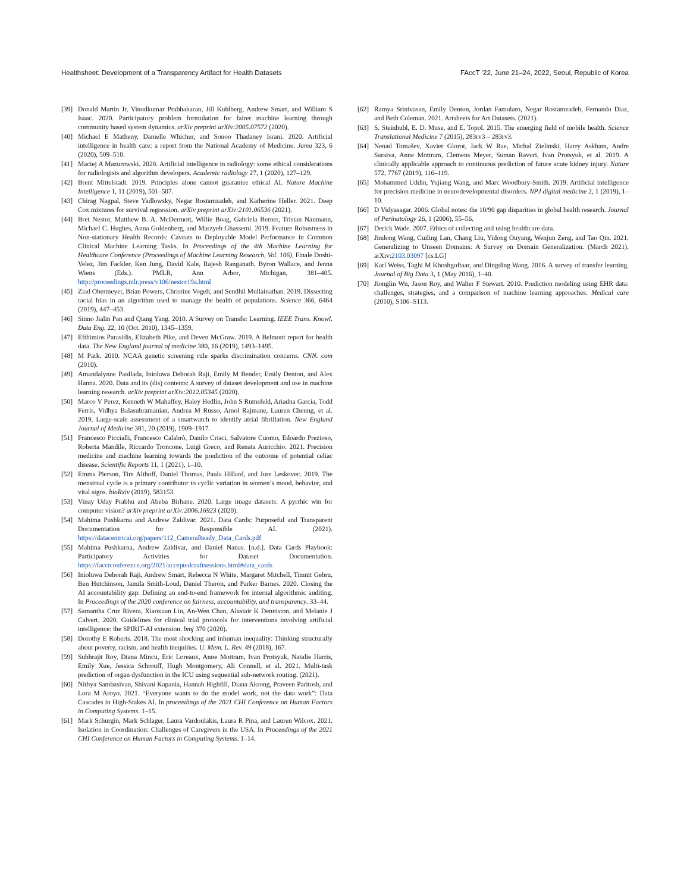Healthsheet: Development of a Transparency Artifact for Health Datasets FAccT ’22, June 21–24, 2022, Seoul, Republic of Korea
[39] Donald Martin Jr, Vinodkumar Prabhakaran, Jill Kuhlberg, Andrew Smart, and William S Isaac. 2020. Participatory problem formulation for fairer machine learning through community based system dynamics. arXiv preprint arXiv:2005.07572 (2020).
[40] Michael E Matheny, Danielle Whicher, and Sonoo Thadaney Israni. 2020. Artificial intelligence in health care: a report from the National Academy of Medicine. Jama 323, 6 (2020), 509–510.
[41] Maciej A Mazurowski. 2020. Artificial intelligence in radiology: some ethical considerations for radiologists and algorithm developers. Academic radiology 27, 1 (2020), 127–129.
[42] Brent Mittelstadt. 2019. Principles alone cannot guarantee ethical AI. Nature Machine Intelligence 1, 11 (2019), 501–507.
[43] Chirag Nagpal, Steve Yadlowsky, Negar Rostamzadeh, and Katherine Heller. 2021. Deep Cox mixtures for survival regression. arXiv preprint arXiv:2101.06536 (2021).
[44] Bret Nestor, Matthew B. A. McDermott, Willie Boag, Gabriela Berner, Tristan Naumann, Michael C. Hughes, Anna Goldenberg, and Marzyeh Ghassemi. 2019. Feature Robustness in Non-stationary Health Records: Caveats to Deployable Model Performance in Common Clinical Machine Learning Tasks. In Proceedings of the 4th Machine Learning for Healthcare Conference (Proceedings of Machine Learning Research, Vol. 106), Finale Doshi-Velez, Jim Fackler, Ken Jung, David Kale, Rajesh Ranganath, Byron Wallace, and Jenna Wiens (Eds.). PMLR, Ann Arbor, Michigan, 381–405. http://proceedings.mlr.press/v106/nestor19a.html
[45] Ziad Obermeyer, Brian Powers, Christine Vogeli, and Sendhil Mullainathan. 2019. Dissecting racial bias in an algorithm used to manage the health of populations. Science 366, 6464 (2019), 447–453.
[46] Sinno Jialin Pan and Qiang Yang. 2010. A Survey on Transfer Learning. IEEE Trans. Knowl. Data Eng. 22, 10 (Oct. 2010), 1345–1359.
[47] Efthimios Parasidis, Elizabeth Pike, and Deven McGraw. 2019. A Belmont report for health data. The New England journal of medicine 380, 16 (2019), 1493–1495.
[48] M Park. 2010. NCAA genetic screening rule sparks discrimination concerns. CNN. com (2010).
[49] Amandalynne Paullada, Inioluwa Deborah Raji, Emily M Bender, Emily Denton, and Alex Hanna. 2020. Data and its (dis) contents: A survey of dataset development and use in machine learning research. arXiv preprint arXiv:2012.05345 (2020).
[50] Marco V Perez, Kenneth W Mahaffey, Haley Hedlin, John S Rumsfeld, Ariadna Garcia, Todd Ferris, Vidhya Balasubramanian, Andrea M Russo, Amol Rajmane, Lauren Cheung, et al. 2019. Large-scale assessment of a smartwatch to identify atrial fibrillation. New England Journal of Medicine 381, 20 (2019), 1909–1917.
[51] Francesco Piccialli, Francesco Calabrò, Danilo Crisci, Salvatore Cuomo, Edoardo Prezioso, Roberta Mandile, Riccardo Troncone, Luigi Greco, and Renata Auricchio. 2021. Precision medicine and machine learning towards the prediction of the outcome of potential celiac disease. Scientific Reports 11, 1 (2021), 1–10.
[52] Emma Pierson, Tim Althoff, Daniel Thomas, Paula Hillard, and Jure Leskovec. 2019. The menstrual cycle is a primary contributor to cyclic variation in women’s mood, behavior, and vital signs. bioRxiv (2019), 583153.
[53] Vinay Uday Prabhu and Abeba Birhane. 2020. Large image datasets: A pyrrhic win for computer vision? arXiv preprint arXiv:2006.16923 (2020).
[54] Mahima Pushkarna and Andrew Zaldivar. 2021. Data Cards: Purposeful and Transparent Documentation for Responsible AI. (2021). https://datacentricai.org/papers/112_CameraReady_Data_Cards.pdf
[55] Mahima Pushkarna, Andrew Zaldivar, and Daniel Nanas. [n.d.]. Data Cards Playbook: Participatory Activities for Dataset Documentation. https://facctconference.org/2021/acceptedcraftsessions.html#data_cards
[56] Inioluwa Deborah Raji, Andrew Smart, Rebecca N White, Margaret Mitchell, Timnit Gebru, Ben Hutchinson, Jamila Smith-Loud, Daniel Theron, and Parker Barnes. 2020. Closing the AI accountability gap: Defining an end-to-end framework for internal algorithmic auditing. In Proceedings of the 2020 conference on fairness, accountability, and transparency. 33–44.
[57] Samantha Cruz Rivera, Xiaoxuan Liu, An-Wen Chan, Alastair K Denniston, and Melanie J Calvert. 2020. Guidelines for clinical trial protocols for interventions involving artificial intelligence: the SPIRIT-AI extension. bmj 370 (2020).
[58] Dorothy E Roberts. 2018. The most shocking and inhuman inequality: Thinking structurally about poverty, racism, and health inequities. U. Mem. L. Rev. 49 (2018), 167.
[59] Subhrajit Roy, Diana Mincu, Eric Loreaux, Anne Mottram, Ivan Protsyuk, Natalie Harris, Emily Xue, Jessica Schrouff, Hugh Montgomery, Ali Connell, et al. 2021. Multi-task prediction of organ dysfunction in the ICU using sequential sub-network routing. (2021).
[60] Nithya Sambasivan, Shivani Kapania, Hannah Highfill, Diana Akrong, Praveen Paritosh, and Lora M Aroyo. 2021. “Everyone wants to do the model work, not the data work”: Data Cascades in High-Stakes AI. In proceedings of the 2021 CHI Conference on Human Factors in Computing Systems. 1–15.
[61] Mark Schurgin, Mark Schlager, Laura Vardoulakis, Laura R Pina, and Lauren Wilcox. 2021. Isolation in Coordination: Challenges of Caregivers in the USA. In Proceedings of the 2021 CHI Conference on Human Factors in Computing Systems. 1–14.
[62] Ramya Srinivasan, Emily Denton, Jordan Famularo, Negar Rostamzadeh, Fernando Diaz, and Beth Coleman. 2021. Artsheets for Art Datasets. (2021).
[63] S. Steinhubl, E. D. Muse, and E. Topol. 2015. The emerging field of mobile health. Science Translational Medicine 7 (2015), 283rv3 – 283rv3.
[64] Nenad Tomašev, Xavier Glorot, Jack W Rae, Michal Zielinski, Harry Askham, Andre Saraiva, Anne Mottram, Clemens Meyer, Suman Ravuri, Ivan Protsyuk, et al. 2019. A clinically applicable approach to continuous prediction of future acute kidney injury. Nature 572, 7767 (2019), 116–119.
[65] Mohammed Uddin, Yujiang Wang, and Marc Woodbury-Smith. 2019. Artificial intelligence for precision medicine in neurodevelopmental disorders. NPJ digital medicine 2, 1 (2019), 1–10.
[66] D Vidyasagar. 2006. Global notes: the 10/90 gap disparities in global health research. Journal of Perinatology 26, 1 (2006), 55–56.
[67] Derick Wade. 2007. Ethics of collecting and using healthcare data.
[68] Jindong Wang, Cuiling Lan, Chang Liu, Yidong Ouyang, Wenjun Zeng, and Tao Qin. 2021. Generalizing to Unseen Domains: A Survey on Domain Generalization. (March 2021). arXiv:2103.03097 [cs.LG]
[69] Karl Weiss, Taghi M Khoshgoftaar, and Dingding Wang. 2016. A survey of transfer learning. Journal of Big Data 3, 1 (May 2016), 1–40.
[70] Jionglin Wu, Jason Roy, and Walter F Stewart. 2010. Prediction modeling using EHR data: challenges, strategies, and a comparison of machine learning approaches. Medical care (2010), S106–S113.